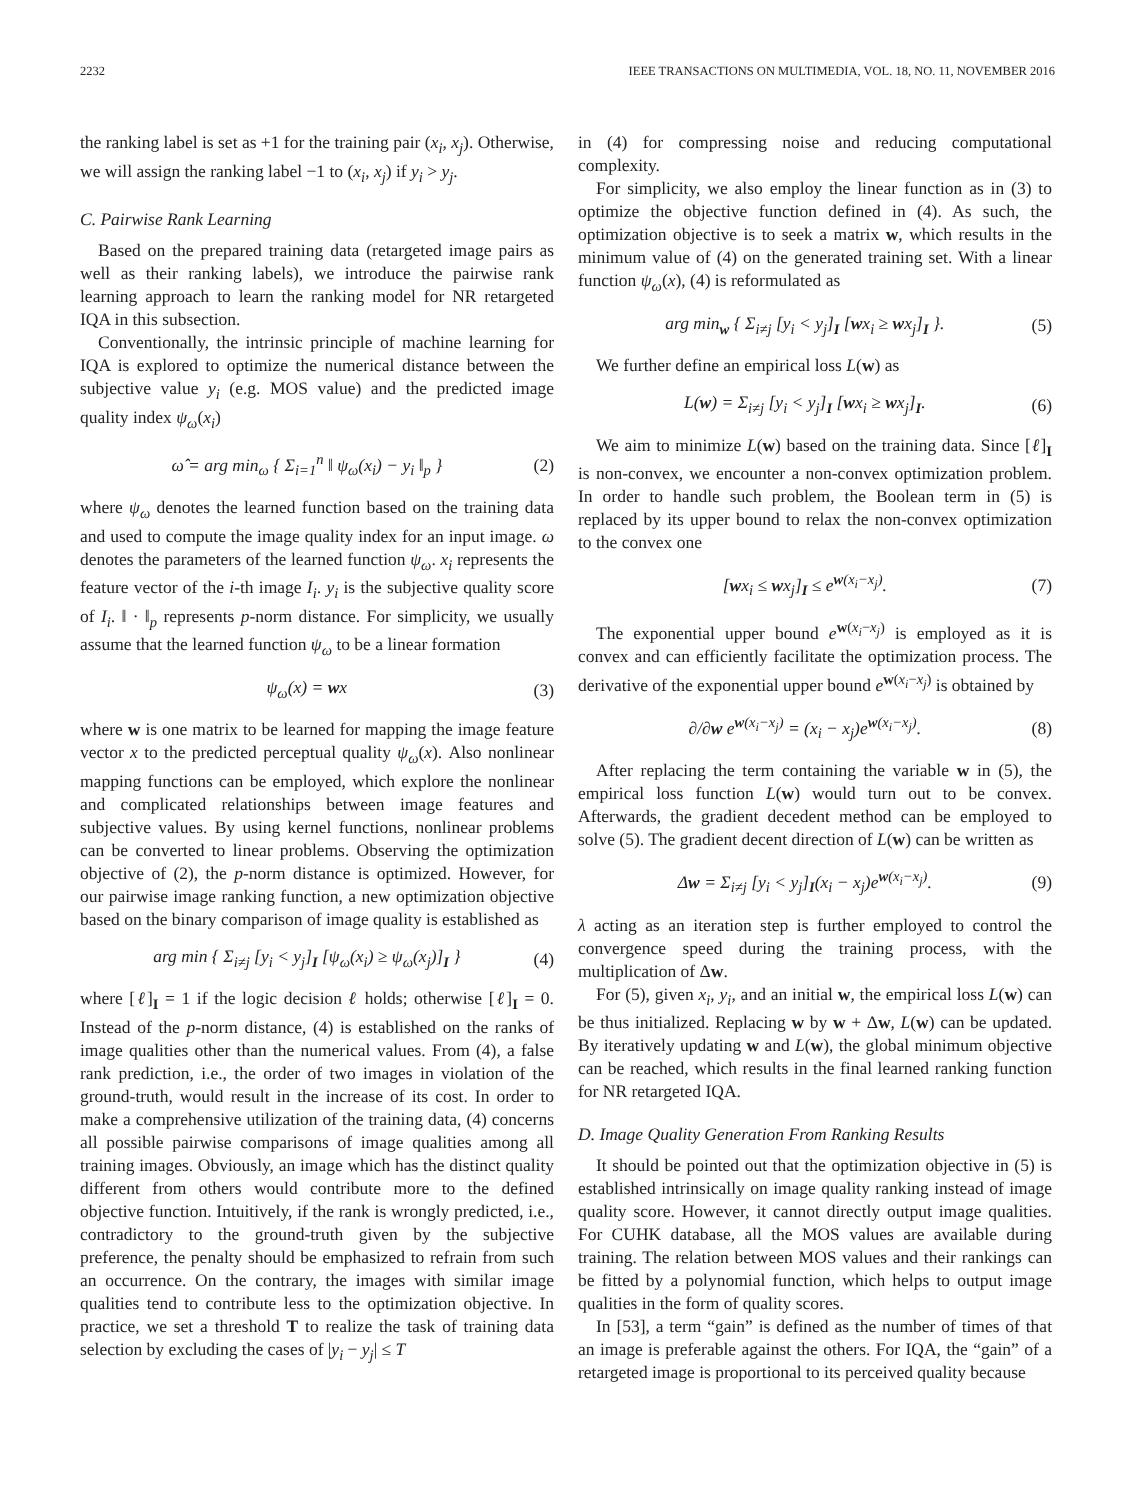2232 IEEE TRANSACTIONS ON MULTIMEDIA, VOL. 18, NO. 11, NOVEMBER 2016
the ranking label is set as +1 for the training pair (x<sub>i</sub>, x<sub>j</sub>). Otherwise, we will assign the ranking label −1 to (x<sub>i</sub>, x<sub>j</sub>) if y<sub>i</sub> > y<sub>j</sub>.
C. Pairwise Rank Learning
Based on the prepared training data (retargeted image pairs as well as their ranking labels), we introduce the pairwise rank learning approach to learn the ranking model for NR retargeted IQA in this subsection.
Conventionally, the intrinsic principle of machine learning for IQA is explored to optimize the numerical distance between the subjective value y<sub>i</sub> (e.g. MOS value) and the predicted image quality index ψ<sub>ω</sub>(x<sub>i</sub>)
ω̂ = arg min<sub>ω</sub> { Σ<sub>i=1</sub><sup>n</sup> ‖ ψ<sub>ω</sub>(x<sub>i</sub>) − y<sub>i</sub> ‖<sub>p</sub> } (2)
where ψ<sub>ω</sub> denotes the learned function based on the training data and used to compute the image quality index for an input image. ω denotes the parameters of the learned function ψ<sub>ω</sub>. x<sub>i</sub> represents the feature vector of the i-th image I<sub>i</sub>. y<sub>i</sub> is the subjective quality score of I<sub>i</sub>. ‖ · ‖<sub>p</sub> represents p-norm distance. For simplicity, we usually assume that the learned function ψ<sub>ω</sub> to be a linear formation
ψ<sub>ω</sub>(x) = wx (3)
where w is one matrix to be learned for mapping the image feature vector x to the predicted perceptual quality ψ<sub>ω</sub>(x). Also nonlinear mapping functions can be employed, which explore the nonlinear and complicated relationships between image features and subjective values. By using kernel functions, nonlinear problems can be converted to linear problems. Observing the optimization objective of (2), the p-norm distance is optimized. However, for our pairwise image ranking function, a new optimization objective based on the binary comparison of image quality is established as
arg min { Σ<sub>i≠j</sub> [y<sub>i</sub> < y<sub>j</sub>]<sub>I</sub> [ψ<sub>ω</sub>(x<sub>i</sub>) ≥ ψ<sub>ω</sub>(x<sub>j</sub>)]<sub>I</sub> } (4)
where [ℓ]<sub>I</sub> = 1 if the logic decision ℓ holds; otherwise [ℓ]<sub>I</sub> = 0. Instead of the p-norm distance, (4) is established on the ranks of image qualities other than the numerical values. From (4), a false rank prediction, i.e., the order of two images in violation of the ground-truth, would result in the increase of its cost. In order to make a comprehensive utilization of the training data, (4) concerns all possible pairwise comparisons of image qualities among all training images. Obviously, an image which has the distinct quality different from others would contribute more to the defined objective function. Intuitively, if the rank is wrongly predicted, i.e., contradictory to the ground-truth given by the subjective preference, the penalty should be emphasized to refrain from such an occurrence. On the contrary, the images with similar image qualities tend to contribute less to the optimization objective. In practice, we set a threshold T to realize the task of training data selection by excluding the cases of |y<sub>i</sub> − y<sub>j</sub>| ≤ T
in (4) for compressing noise and reducing computational complexity.
For simplicity, we also employ the linear function as in (3) to optimize the objective function defined in (4). As such, the optimization objective is to seek a matrix w, which results in the minimum value of (4) on the generated training set. With a linear function ψ<sub>ω</sub>(x), (4) is reformulated as
arg min<sub>w</sub> { Σ<sub>i≠j</sub> [y<sub>i</sub> < y<sub>j</sub>]<sub>I</sub> [wx<sub>i</sub> ≥ wx<sub>j</sub>]<sub>I</sub> }. (5)
We further define an empirical loss L(w) as
L(w) = Σ<sub>i≠j</sub> [y<sub>i</sub> < y<sub>j</sub>]<sub>I</sub> [wx<sub>i</sub> ≥ wx<sub>j</sub>]<sub>I</sub>. (6)
We aim to minimize L(w) based on the training data. Since [ℓ]<sub>I</sub> is non-convex, we encounter a non-convex optimization problem. In order to handle such problem, the Boolean term in (5) is replaced by its upper bound to relax the non-convex optimization to the convex one
[wx<sub>i</sub> ≤ wx<sub>j</sub>]<sub>I</sub> ≤ e<sup>w(x<sub>i</sub>−x<sub>j</sub>)</sup>. (7)
The exponential upper bound e<sup>w(x<sub>i</sub>−x<sub>j</sub>)</sup> is employed as it is convex and can efficiently facilitate the optimization process. The derivative of the exponential upper bound e<sup>w(x<sub>i</sub>−x<sub>j</sub>)</sup> is obtained by
∂/∂w e<sup>w(x<sub>i</sub>−x<sub>j</sub>)</sup> = (x<sub>i</sub> − x<sub>j</sub>)e<sup>w(x<sub>i</sub>−x<sub>j</sub>)</sup>. (8)
After replacing the term containing the variable w in (5), the empirical loss function L(w) would turn out to be convex. Afterwards, the gradient decedent method can be employed to solve (5). The gradient decent direction of L(w) can be written as
Δw = Σ<sub>i≠j</sub> [y<sub>i</sub> < y<sub>j</sub>]<sub>I</sub>(x<sub>i</sub> − x<sub>j</sub>)e<sup>w(x<sub>i</sub>−x<sub>j</sub>)</sup>. (9)
λ acting as an iteration step is further employed to control the convergence speed during the training process, with the multiplication of Δw.
For (5), given x<sub>i</sub>, y<sub>i</sub>, and an initial w, the empirical loss L(w) can be thus initialized. Replacing w by w + Δw, L(w) can be updated. By iteratively updating w and L(w), the global minimum objective can be reached, which results in the final learned ranking function for NR retargeted IQA.
D. Image Quality Generation From Ranking Results
It should be pointed out that the optimization objective in (5) is established intrinsically on image quality ranking instead of image quality score. However, it cannot directly output image qualities. For CUHK database, all the MOS values are available during training. The relation between MOS values and their rankings can be fitted by a polynomial function, which helps to output image qualities in the form of quality scores.
In [53], a term “gain” is defined as the number of times of that an image is preferable against the others. For IQA, the “gain” of a retargeted image is proportional to its perceived quality because